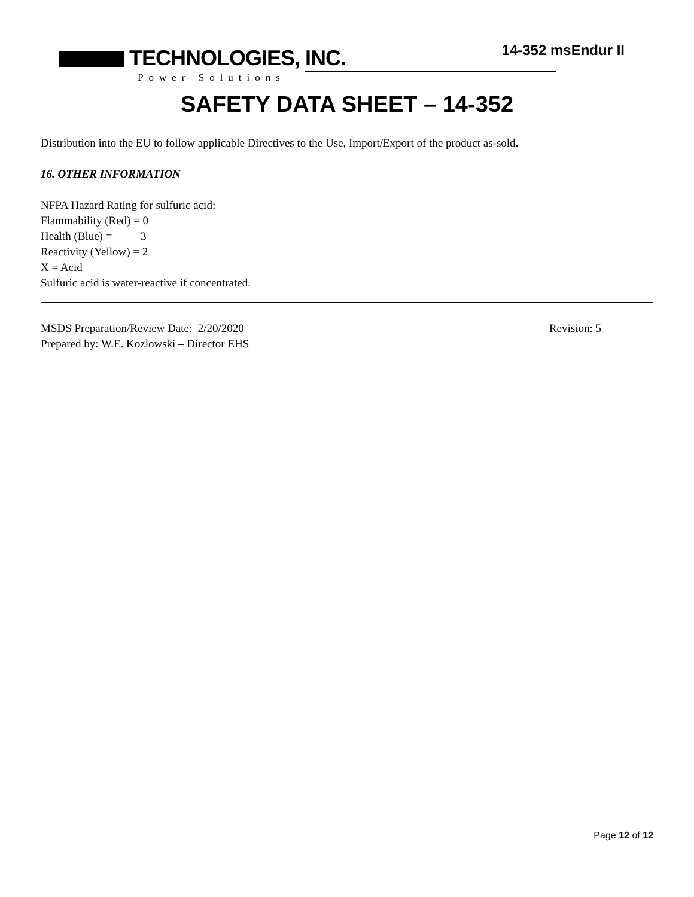TECHNOLOGIES, INC.
Power Solutions
14-352 msEndur II
SAFETY DATA SHEET – 14-352
Distribution into the EU to follow applicable Directives to the Use, Import/Export of the product as-sold.
16. OTHER INFORMATION
NFPA Hazard Rating for sulfuric acid:
Flammability (Red) = 0
Health (Blue) = 3
Reactivity (Yellow) = 2
X = Acid
Sulfuric acid is water-reactive if concentrated.
MSDS Preparation/Review Date: 2/20/2020 Revision: 5
Prepared by: W.E. Kozlowski – Director EHS
Page 12 of 12